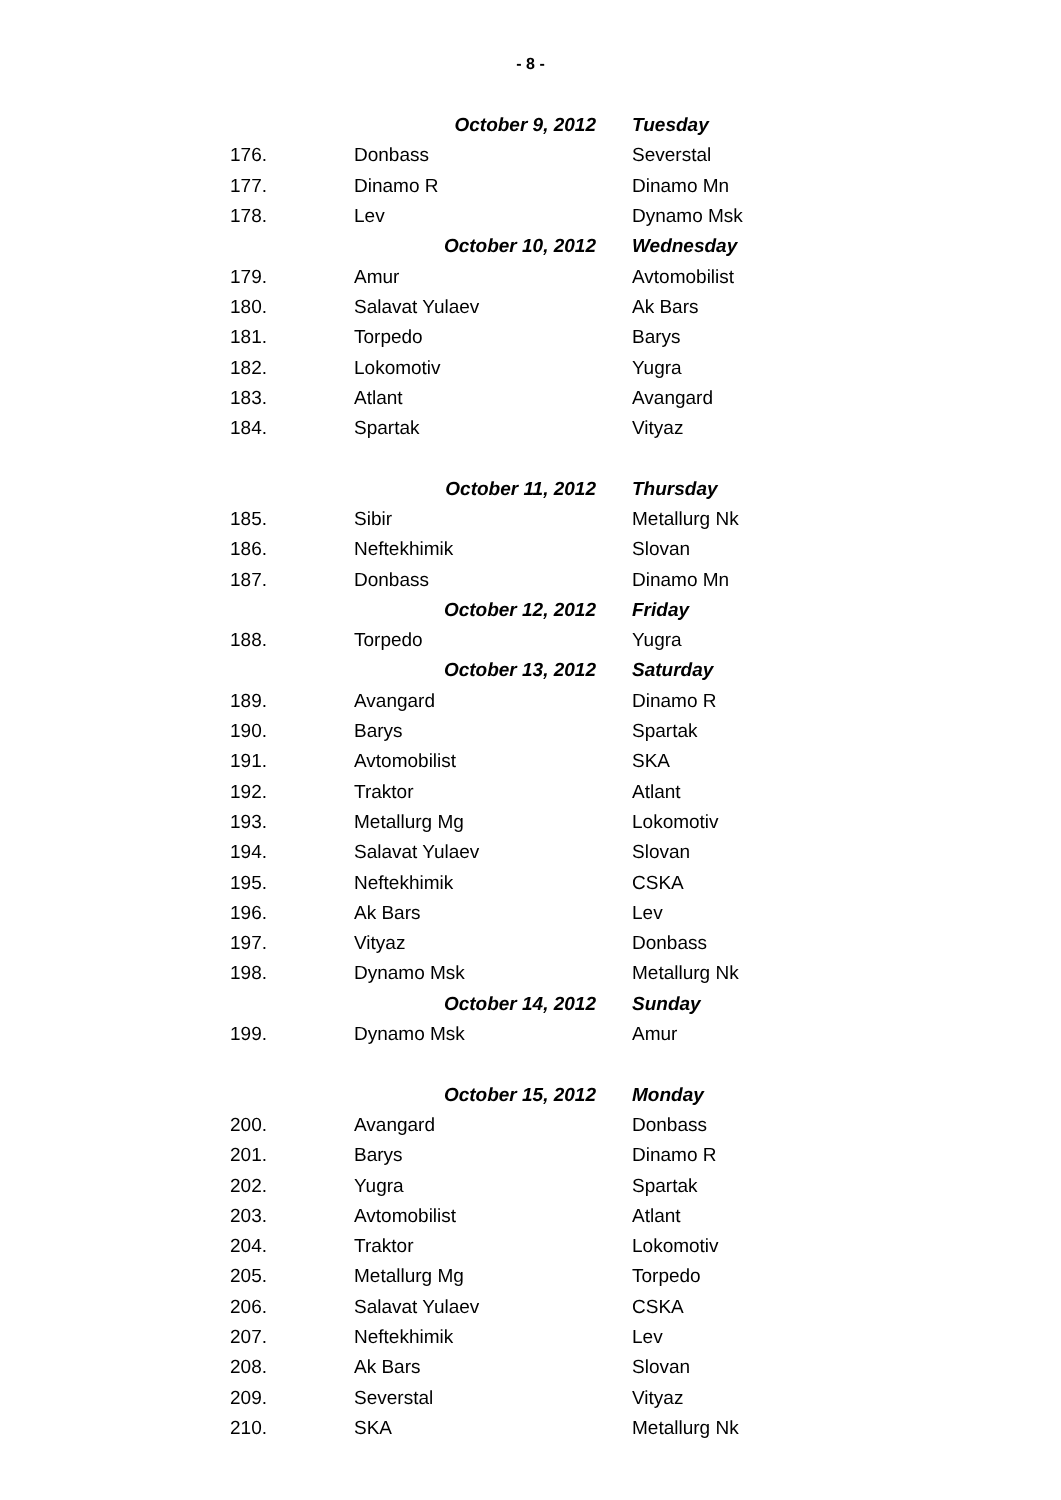- 8 -
| | October 9, 2012 | Tuesday |
| 176. | Donbass | Severstal |
| 177. | Dinamo R | Dinamo Mn |
| 178. | Lev | Dynamo Msk |
| | October 10, 2012 | Wednesday |
| 179. | Amur | Avtomobilist |
| 180. | Salavat Yulaev | Ak Bars |
| 181. | Torpedo | Barys |
| 182. | Lokomotiv | Yugra |
| 183. | Atlant | Avangard |
| 184. | Spartak | Vityaz |
| | October 11, 2012 | Thursday |
| 185. | Sibir | Metallurg Nk |
| 186. | Neftekhimik | Slovan |
| 187. | Donbass | Dinamo Mn |
| | October 12, 2012 | Friday |
| 188. | Torpedo | Yugra |
| | October 13, 2012 | Saturday |
| 189. | Avangard | Dinamo R |
| 190. | Barys | Spartak |
| 191. | Avtomobilist | SKA |
| 192. | Traktor | Atlant |
| 193. | Metallurg Mg | Lokomotiv |
| 194. | Salavat Yulaev | Slovan |
| 195. | Neftekhimik | CSKA |
| 196. | Ak Bars | Lev |
| 197. | Vityaz | Donbass |
| 198. | Dynamo Msk | Metallurg Nk |
| | October 14, 2012 | Sunday |
| 199. | Dynamo Msk | Amur |
| | October 15, 2012 | Monday |
| 200. | Avangard | Donbass |
| 201. | Barys | Dinamo R |
| 202. | Yugra | Spartak |
| 203. | Avtomobilist | Atlant |
| 204. | Traktor | Lokomotiv |
| 205. | Metallurg Mg | Torpedo |
| 206. | Salavat Yulaev | CSKA |
| 207. | Neftekhimik | Lev |
| 208. | Ak Bars | Slovan |
| 209. | Severstal | Vityaz |
| 210. | SKA | Metallurg Nk |